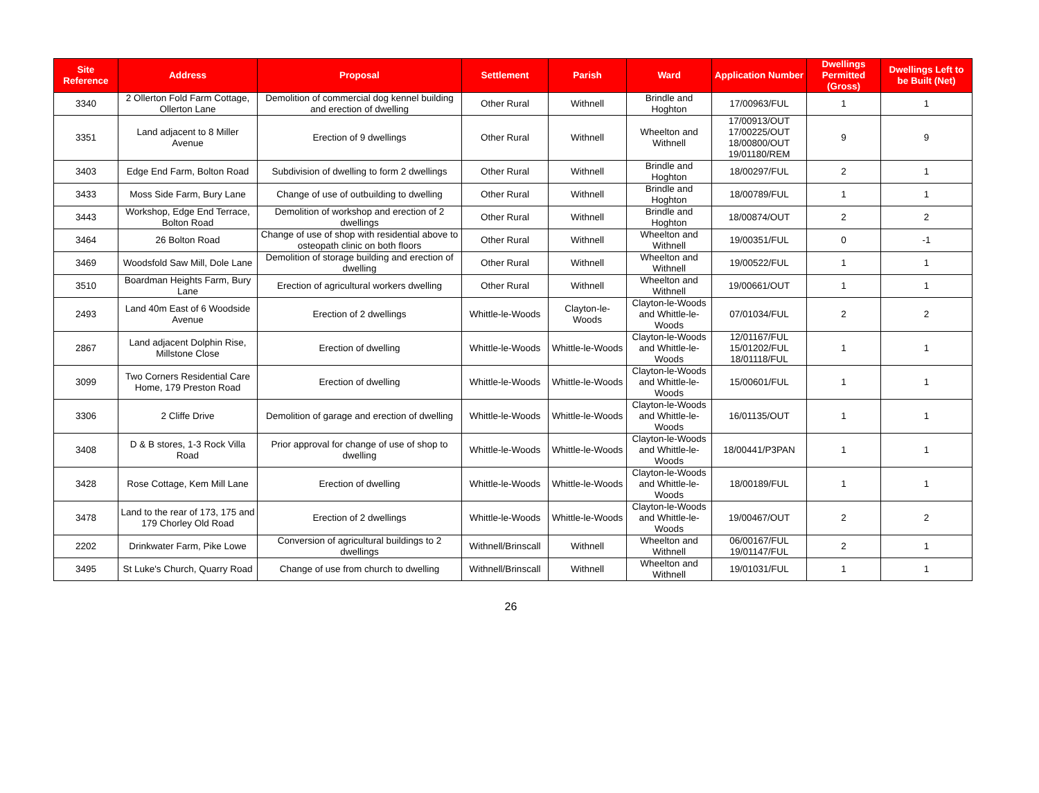| Site Reference | Address | Proposal | Settlement | Parish | Ward | Application Number | Dwellings Permitted (Gross) | Dwellings Left to be Built (Net) |
| --- | --- | --- | --- | --- | --- | --- | --- | --- |
| 3340 | 2 Ollerton Fold Farm Cottage, Ollerton Lane | Demolition of commercial dog kennel building and erection of dwelling | Other Rural | Withnell | Brindle and Hoghton | 17/00963/FUL | 1 | 1 |
| 3351 | Land adjacent to 8 Miller Avenue | Erection of 9 dwellings | Other Rural | Withnell | Wheelton and Withnell | 17/00913/OUT 17/00225/OUT 18/00800/OUT 19/01180/REM | 9 | 9 |
| 3403 | Edge End Farm, Bolton Road | Subdivision of dwelling to form 2 dwellings | Other Rural | Withnell | Brindle and Hoghton | 18/00297/FUL | 2 | 1 |
| 3433 | Moss Side Farm, Bury Lane | Change of use of outbuilding to dwelling | Other Rural | Withnell | Brindle and Hoghton | 18/00789/FUL | 1 | 1 |
| 3443 | Workshop, Edge End Terrace, Bolton Road | Demolition of workshop and erection of 2 dwellings | Other Rural | Withnell | Brindle and Hoghton | 18/00874/OUT | 2 | 2 |
| 3464 | 26 Bolton Road | Change of use of shop with residential above to osteopath clinic on both floors | Other Rural | Withnell | Wheelton and Withnell | 19/00351/FUL | 0 | -1 |
| 3469 | Woodsfold Saw Mill, Dole Lane | Demolition of storage building and erection of dwelling | Other Rural | Withnell | Wheelton and Withnell | 19/00522/FUL | 1 | 1 |
| 3510 | Boardman Heights Farm, Bury Lane | Erection of agricultural workers dwelling | Other Rural | Withnell | Wheelton and Withnell | 19/00661/OUT | 1 | 1 |
| 2493 | Land 40m East of 6 Woodside Avenue | Erection of 2 dwellings | Whittle-le-Woods | Clayton-le-Woods | Clayton-le-Woods and Whittle-le-Woods | 07/01034/FUL | 2 | 2 |
| 2867 | Land adjacent Dolphin Rise, Millstone Close | Erection of dwelling | Whittle-le-Woods | Whittle-le-Woods | Clayton-le-Woods and Whittle-le-Woods | 12/01167/FUL 15/01202/FUL 18/01118/FUL | 1 | 1 |
| 3099 | Two Corners Residential Care Home, 179 Preston Road | Erection of dwelling | Whittle-le-Woods | Whittle-le-Woods | Clayton-le-Woods and Whittle-le-Woods | 15/00601/FUL | 1 | 1 |
| 3306 | 2 Cliffe Drive | Demolition of garage and erection of dwelling | Whittle-le-Woods | Whittle-le-Woods | Clayton-le-Woods and Whittle-le-Woods | 16/01135/OUT | 1 | 1 |
| 3408 | D & B stores, 1-3 Rock Villa Road | Prior approval for change of use of shop to dwelling | Whittle-le-Woods | Whittle-le-Woods | Clayton-le-Woods and Whittle-le-Woods | 18/00441/P3PAN | 1 | 1 |
| 3428 | Rose Cottage, Kem Mill Lane | Erection of dwelling | Whittle-le-Woods | Whittle-le-Woods | Clayton-le-Woods and Whittle-le-Woods | 18/00189/FUL | 1 | 1 |
| 3478 | Land to the rear of 173, 175 and 179 Chorley Old Road | Erection of 2 dwellings | Whittle-le-Woods | Whittle-le-Woods | Clayton-le-Woods and Whittle-le-Woods | 19/00467/OUT | 2 | 2 |
| 2202 | Drinkwater Farm, Pike Lowe | Conversion of agricultural buildings to 2 dwellings | Withnell/Brinscall | Withnell | Wheelton and Withnell | 06/00167/FUL 19/01147/FUL | 2 | 1 |
| 3495 | St Luke's Church, Quarry Road | Change of use from church to dwelling | Withnell/Brinscall | Withnell | Wheelton and Withnell | 19/01031/FUL | 1 | 1 |
26